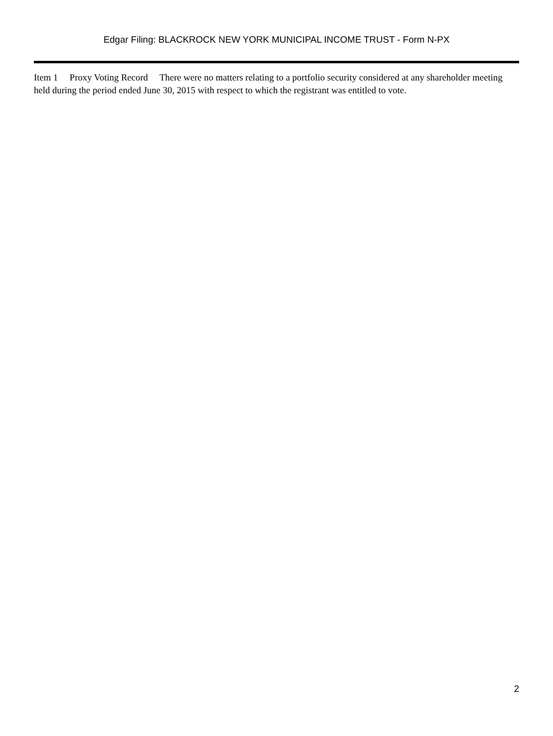Edgar Filing: BLACKROCK NEW YORK MUNICIPAL INCOME TRUST - Form N-PX
Item 1 Proxy Voting Record There were no matters relating to a portfolio security considered at any shareholder meeting held during the period ended June 30, 2015 with respect to which the registrant was entitled to vote.
2